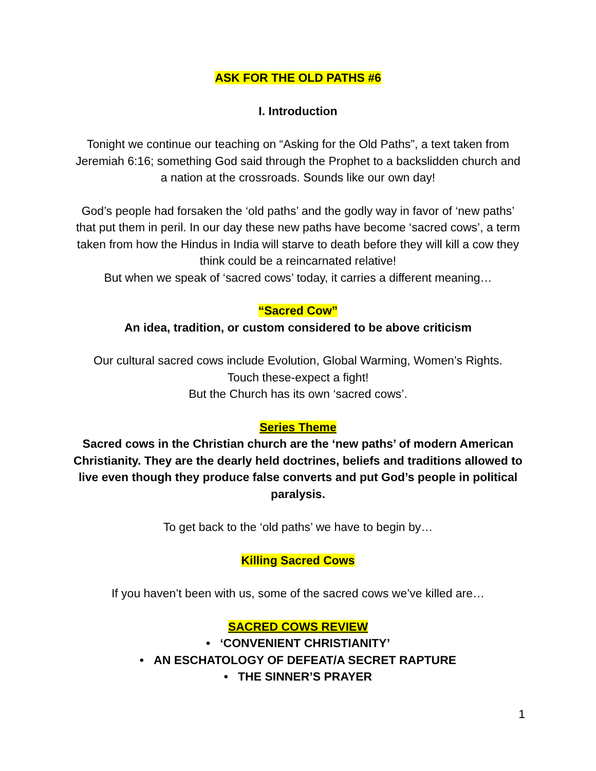ASK FOR THE OLD PATHS #6
I. Introduction
Tonight we continue our teaching on “Asking for the Old Paths”, a text taken from Jeremiah 6:16; something God said through the Prophet to a backslidden church and a nation at the crossroads. Sounds like our own day!
God’s people had forsaken the ‘old paths’ and the godly way in favor of ‘new paths’ that put them in peril. In our day these new paths have become ‘sacred cows’, a term taken from how the Hindus in India will starve to death before they will kill a cow they think could be a reincarnated relative!
But when we speak of ‘sacred cows’ today, it carries a different meaning…
“Sacred Cow”
An idea, tradition, or custom considered to be above criticism
Our cultural sacred cows include Evolution, Global Warming, Women’s Rights.
Touch these-expect a fight!
But the Church has its own ‘sacred cows’.
Series Theme
Sacred cows in the Christian church are the ‘new paths’ of modern American Christianity. They are the dearly held doctrines, beliefs and traditions allowed to live even though they produce false converts and put God’s people in political paralysis.
To get back to the ‘old paths’ we have to begin by…
Killing Sacred Cows
If you haven’t been with us, some of the sacred cows we’ve killed are…
SACRED COWS REVIEW
• ‘CONVENIENT CHRISTIANITY’
• AN ESCHATOLOGY OF DEFEAT/A SECRET RAPTURE
• THE SINNER’S PRAYER
1